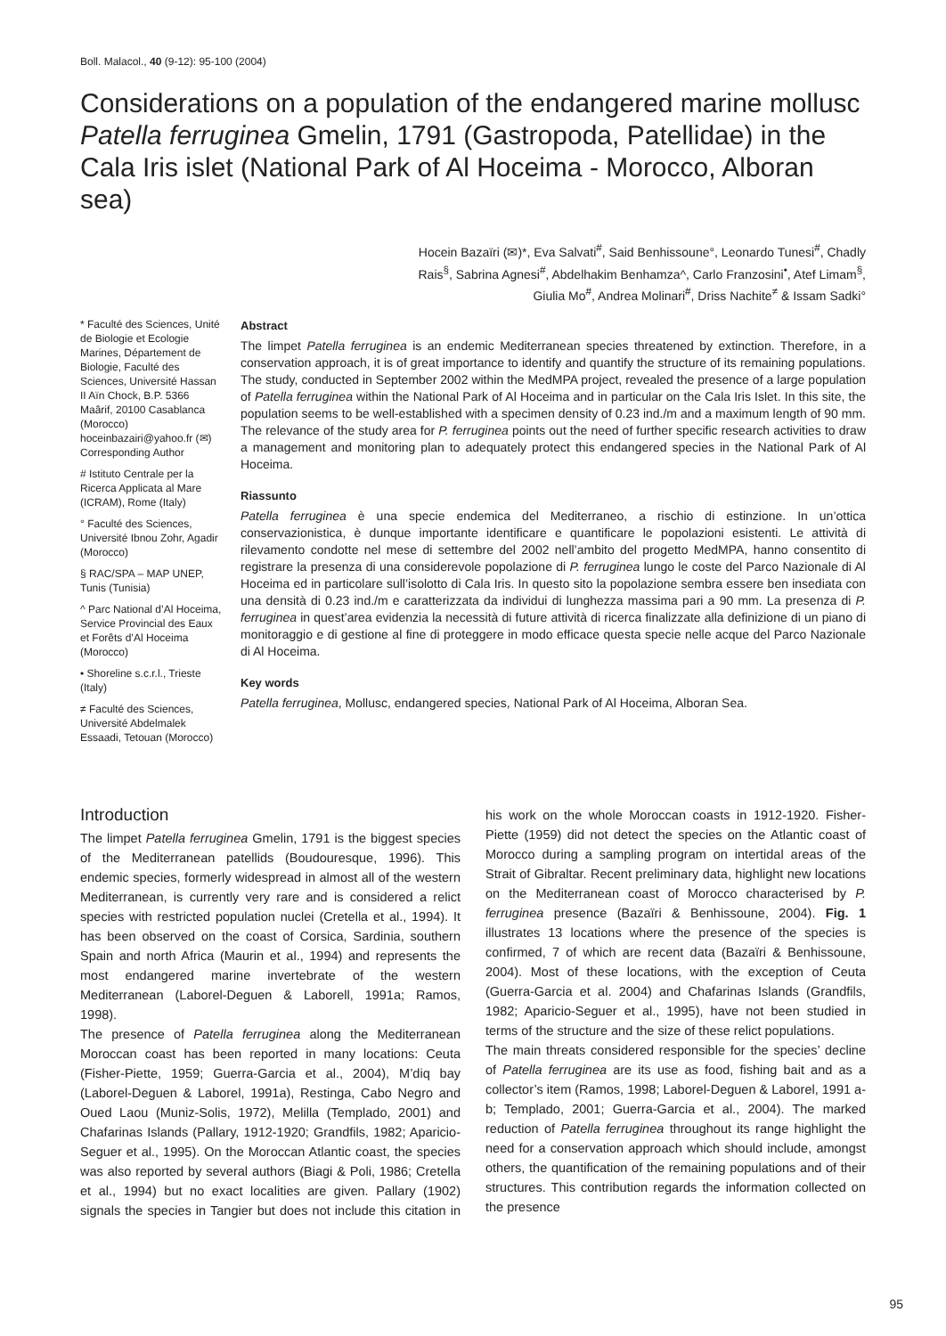Boll. Malacol., 40 (9-12): 95-100 (2004)
Considerations on a population of the endangered marine mollusc Patella ferruginea Gmelin, 1791 (Gastropoda, Patellidae) in the Cala Iris islet (National Park of Al Hoceima - Morocco, Alboran sea)
Hocein Bazaïri (✉)*, Eva Salvati<sup>#</sup>, Said Benhissoune°, Leonardo Tunesi<sup>#</sup>, Chadly Rais<sup>§</sup>, Sabrina Agnesi<sup>#</sup>, Abdelhakim Benhamza^, Carlo Franzosini<sup>•</sup>, Atef Limam<sup>§</sup>, Giulia Mo<sup>#</sup>, Andrea Molinari<sup>#</sup>, Driss Nachite<sup>≠</sup> & Issam Sadki°
* Faculté des Sciences, Unité de Biologie et Ecologie Marines, Département de Biologie, Faculté des Sciences, Université Hassan II Aïn Chock, B.P. 5366 Maârif, 20100 Casablanca (Morocco) hoceinbazairi@yahoo.fr (✉) Corresponding Author
# Istituto Centrale per la Ricerca Applicata al Mare (ICRAM), Rome (Italy)
° Faculté des Sciences, Université Ibnou Zohr, Agadir (Morocco)
§ RAC/SPA – MAP UNEP, Tunis (Tunisia)
^ Parc National d’Al Hoceima, Service Provincial des Eaux et Forêts d’Al Hoceima (Morocco)
• Shoreline s.c.r.l., Trieste (Italy)
≠ Faculté des Sciences, Université Abdelmalek Essaadi, Tetouan (Morocco)
Abstract
The limpet Patella ferruginea is an endemic Mediterranean species threatened by extinction. Therefore, in a conservation approach, it is of great importance to identify and quantify the structure of its remaining populations. The study, conducted in September 2002 within the MedMPA project, revealed the presence of a large population of Patella ferruginea within the National Park of Al Hoceima and in particular on the Cala Iris Islet. In this site, the population seems to be well-established with a specimen density of 0.23 ind./m and a maximum length of 90 mm. The relevance of the study area for P. ferruginea points out the need of further specific research activities to draw a management and monitoring plan to adequately protect this endangered species in the National Park of Al Hoceima.
Riassunto
Patella ferruginea è una specie endemica del Mediterraneo, a rischio di estinzione. In un’ottica conservazionistica, è dunque importante identificare e quantificare le popolazioni esistenti. Le attività di rilevamento condotte nel mese di settembre del 2002 nell’ambito del progetto MedMPA, hanno consentito di registrare la presenza di una considerevole popolazione di P. ferruginea lungo le coste del Parco Nazionale di Al Hoceima ed in particolare sull’isolotto di Cala Iris. In questo sito la popolazione sembra essere ben insediata con una densità di 0.23 ind./m e caratterizzata da individui di lunghezza massima pari a 90 mm. La presenza di P. ferruginea in quest’area evidenzia la necessità di future attività di ricerca finalizzate alla definizione di un piano di monitoraggio e di gestione al fine di proteggere in modo efficace questa specie nelle acque del Parco Nazionale di Al Hoceima.
Key words
Patella ferruginea, Mollusc, endangered species, National Park of Al Hoceima, Alboran Sea.
Introduction
The limpet Patella ferruginea Gmelin, 1791 is the biggest species of the Mediterranean patellids (Boudouresque, 1996). This endemic species, formerly widespread in almost all of the western Mediterranean, is currently very rare and is considered a relict species with restricted population nuclei (Cretella et al., 1994). It has been observed on the coast of Corsica, Sardinia, southern Spain and north Africa (Maurin et al., 1994) and represents the most endangered marine invertebrate of the western Mediterranean (Laborel-Deguen & Laborell, 1991a; Ramos, 1998).
The presence of Patella ferruginea along the Mediterranean Moroccan coast has been reported in many locations: Ceuta (Fisher-Piette, 1959; Guerra-Garcia et al., 2004), M’diq bay (Laborel-Deguen & Laborel, 1991a), Restinga, Cabo Negro and Oued Laou (Muniz-Solis, 1972), Melilla (Templado, 2001) and Chafarinas Islands (Pallary, 1912-1920; Grandfils, 1982; Aparicio-Seguer et al., 1995). On the Moroccan Atlantic coast, the species was also reported by several authors (Biagi & Poli, 1986; Cretella et al., 1994) but no exact localities are given. Pallary (1902) signals the species in Tangier but does not include this citation in his work on the whole Moroccan coasts in 1912-1920. Fisher-Piette (1959) did not detect the species on the Atlantic coast of Morocco during a sampling program on intertidal areas of the Strait of Gibraltar. Recent preliminary data, highlight new locations on the Mediterranean coast of Morocco characterised by P. ferruginea presence (Bazaïri & Benhissoune, 2004). Fig. 1 illustrates 13 locations where the presence of the species is confirmed, 7 of which are recent data (Bazaïri & Benhissoune, 2004). Most of these locations, with the exception of Ceuta (Guerra-Garcia et al. 2004) and Chafarinas Islands (Grandfils, 1982; Aparicio-Seguer et al., 1995), have not been studied in terms of the structure and the size of these relict populations.
The main threats considered responsible for the species’ decline of Patella ferruginea are its use as food, fishing bait and as a collector’s item (Ramos, 1998; Laborel-Deguen & Laborel, 1991 a-b; Templado, 2001; Guerra-Garcia et al., 2004). The marked reduction of Patella ferruginea throughout its range highlight the need for a conservation approach which should include, amongst others, the quantification of the remaining populations and of their structures. This contribution regards the information collected on the presence
95